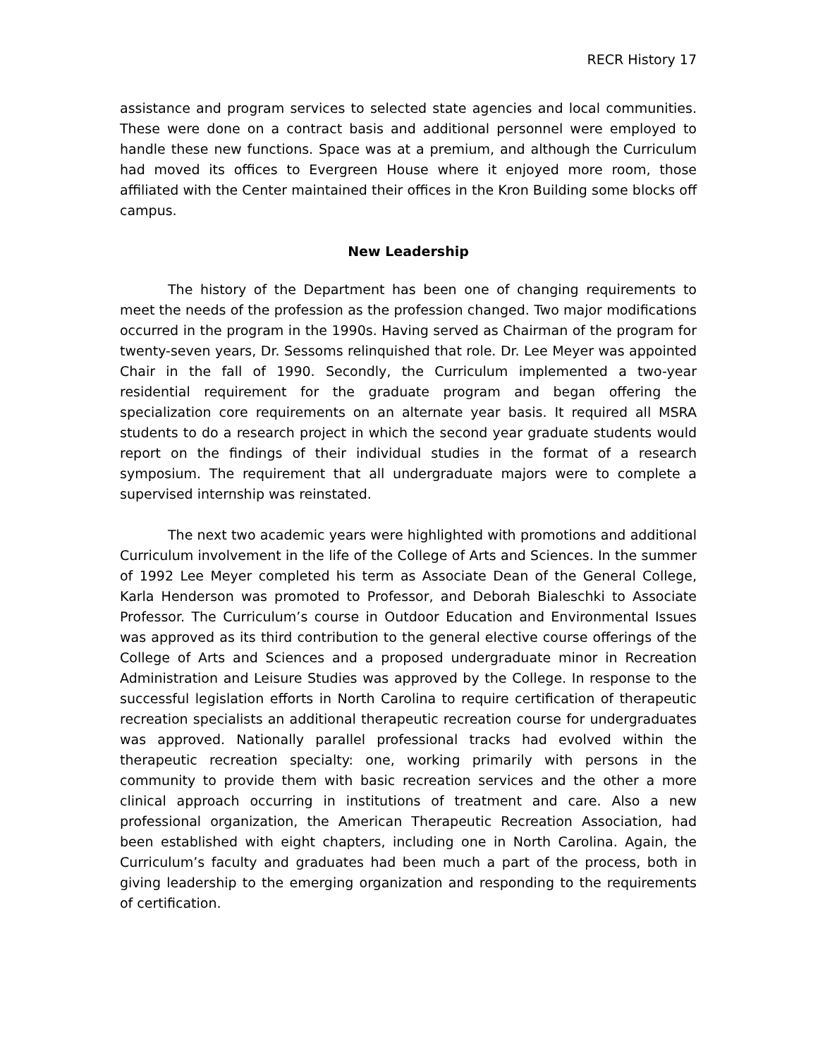RECR History 17
assistance and program services to selected state agencies and local communities. These were done on a contract basis and additional personnel were employed to handle these new functions. Space was at a premium, and although the Curriculum had moved its offices to Evergreen House where it enjoyed more room, those affiliated with the Center maintained their offices in the Kron Building some blocks off campus.
New Leadership
The history of the Department has been one of changing requirements to meet the needs of the profession as the profession changed. Two major modifications occurred in the program in the 1990s. Having served as Chairman of the program for twenty-seven years, Dr. Sessoms relinquished that role. Dr. Lee Meyer was appointed Chair in the fall of 1990. Secondly, the Curriculum implemented a two-year residential requirement for the graduate program and began offering the specialization core requirements on an alternate year basis. It required all MSRA students to do a research project in which the second year graduate students would report on the findings of their individual studies in the format of a research symposium. The requirement that all undergraduate majors were to complete a supervised internship was reinstated.
The next two academic years were highlighted with promotions and additional Curriculum involvement in the life of the College of Arts and Sciences. In the summer of 1992 Lee Meyer completed his term as Associate Dean of the General College, Karla Henderson was promoted to Professor, and Deborah Bialeschki to Associate Professor. The Curriculum’s course in Outdoor Education and Environmental Issues was approved as its third contribution to the general elective course offerings of the College of Arts and Sciences and a proposed undergraduate minor in Recreation Administration and Leisure Studies was approved by the College. In response to the successful legislation efforts in North Carolina to require certification of therapeutic recreation specialists an additional therapeutic recreation course for undergraduates was approved. Nationally parallel professional tracks had evolved within the therapeutic recreation specialty: one, working primarily with persons in the community to provide them with basic recreation services and the other a more clinical approach occurring in institutions of treatment and care. Also a new professional organization, the American Therapeutic Recreation Association, had been established with eight chapters, including one in North Carolina. Again, the Curriculum’s faculty and graduates had been much a part of the process, both in giving leadership to the emerging organization and responding to the requirements of certification.